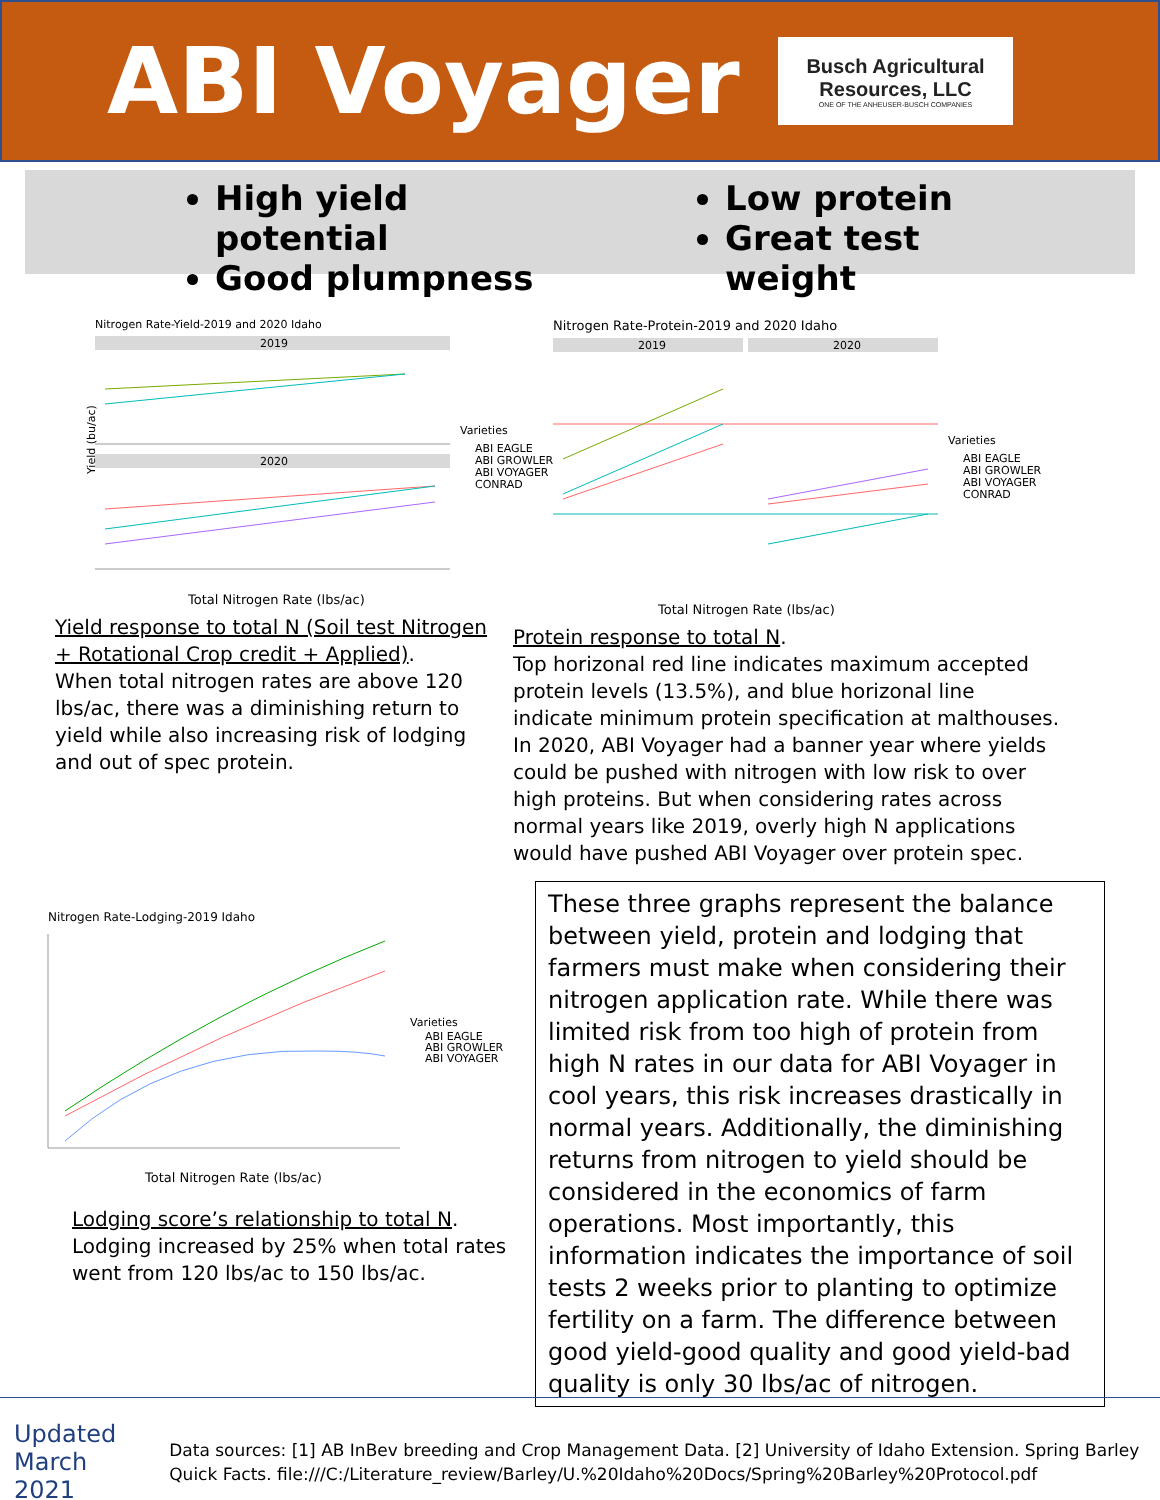ABI Voyager
Busch Agricultural
Resources, LLC
ONE OF THE ANHEUSER-BUSCH COMPANIES
High yield potential
Good plumpness
Low protein
Great test weight
Nitrogen Rate-Yield-2019 and 2020 Idaho
2019
2020
Yield (bu/ac)
Varieties
ABI EAGLE
ABI GROWLER
ABI VOYAGER
CONRAD
Total Nitrogen Rate (lbs/ac)
Yield response to total N (Soil test Nitrogen + Rotational Crop credit + Applied).
When total nitrogen rates are above 120 lbs/ac, there was a diminishing return to yield while also increasing risk of lodging and out of spec protein.
Nitrogen Rate-Protein-2019 and 2020 Idaho
2019
2020
Varieties
ABI EAGLE
ABI GROWLER
ABI VOYAGER
CONRAD
Total Nitrogen Rate (lbs/ac)
Protein response to total N.
Top horizonal red line indicates maximum accepted protein levels (13.5%), and blue horizonal line indicate minimum protein specification at malthouses. In 2020, ABI Voyager had a banner year where yields could be pushed with nitrogen with low risk to over high proteins. But when considering rates across normal years like 2019, overly high N applications would have pushed ABI Voyager over protein spec.
Nitrogen Rate-Lodging-2019 Idaho
Varieties
ABI EAGLE
ABI GROWLER
ABI VOYAGER
Total Nitrogen Rate (lbs/ac)
Lodging score’s relationship to total N.
Lodging increased by 25% when total rates went from 120 lbs/ac to 150 lbs/ac.
These three graphs represent the balance between yield, protein and lodging that farmers must make when considering their nitrogen application rate. While there was limited risk from too high of protein from high N rates in our data for ABI Voyager in cool years, this risk increases drastically in normal years. Additionally, the diminishing returns from nitrogen to yield should be considered in the economics of farm operations. Most importantly, this information indicates the importance of soil tests 2 weeks prior to planting to optimize fertility on a farm. The difference between good yield-good quality and good yield-bad quality is only 30 lbs/ac of nitrogen.
Updated March 2021
Data sources: [1] AB InBev breeding and Crop Management Data. [2] University of Idaho Extension. Spring Barley Quick Facts. file:///C:/Literature_review/Barley/U.%20Idaho%20Docs/Spring%20Barley%20Protocol.pdf